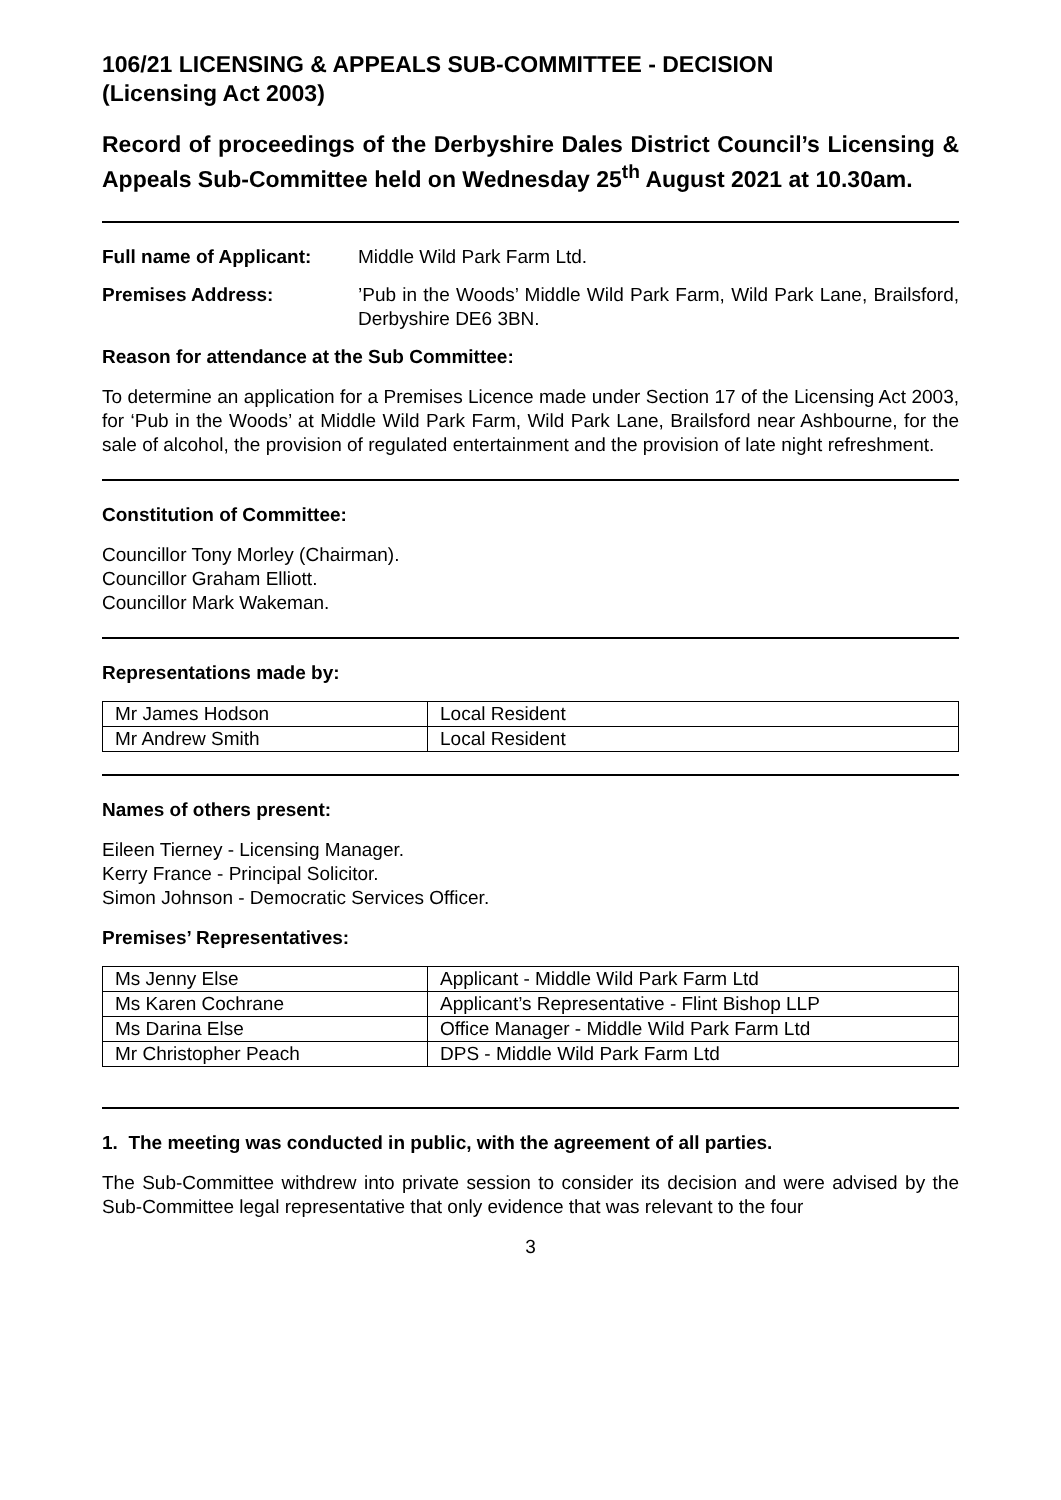106/21 LICENSING & APPEALS SUB-COMMITTEE - DECISION
(Licensing Act 2003)
Record of proceedings of the Derbyshire Dales District Council’s Licensing & Appeals Sub-Committee held on Wednesday 25<sup>th</sup> August 2021 at 10.30am.
Full name of Applicant: Middle Wild Park Farm Ltd.
Premises Address:’Pub in the Woods’ Middle Wild Park Farm, Wild Park Lane, Brailsford, Derbyshire DE6 3BN.
Reason for attendance at the Sub Committee:
To determine an application for a Premises Licence made under Section 17 of the Licensing Act 2003, for ‘Pub in the Woods’ at Middle Wild Park Farm, Wild Park Lane, Brailsford near Ashbourne, for the sale of alcohol, the provision of regulated entertainment and the provision of late night refreshment.
Constitution of Committee:
Councillor Tony Morley (Chairman).
Councillor Graham Elliott.
Councillor Mark Wakeman.
Representations made by:
| Mr James Hodson | Local Resident |
| Mr Andrew Smith | Local Resident |
Names of others present:
Eileen Tierney - Licensing Manager.
Kerry France - Principal Solicitor.
Simon Johnson - Democratic Services Officer.
Premises’ Representatives:
| Ms Jenny Else | Applicant - Middle Wild Park Farm Ltd |
| Ms Karen Cochrane | Applicant’s Representative - Flint Bishop LLP |
| Ms Darina Else | Office Manager - Middle Wild Park Farm Ltd |
| Mr Christopher Peach | DPS - Middle Wild Park Farm Ltd |
1. The meeting was conducted in public, with the agreement of all parties.
The Sub-Committee withdrew into private session to consider its decision and were advised by the Sub-Committee legal representative that only evidence that was relevant to the four
3